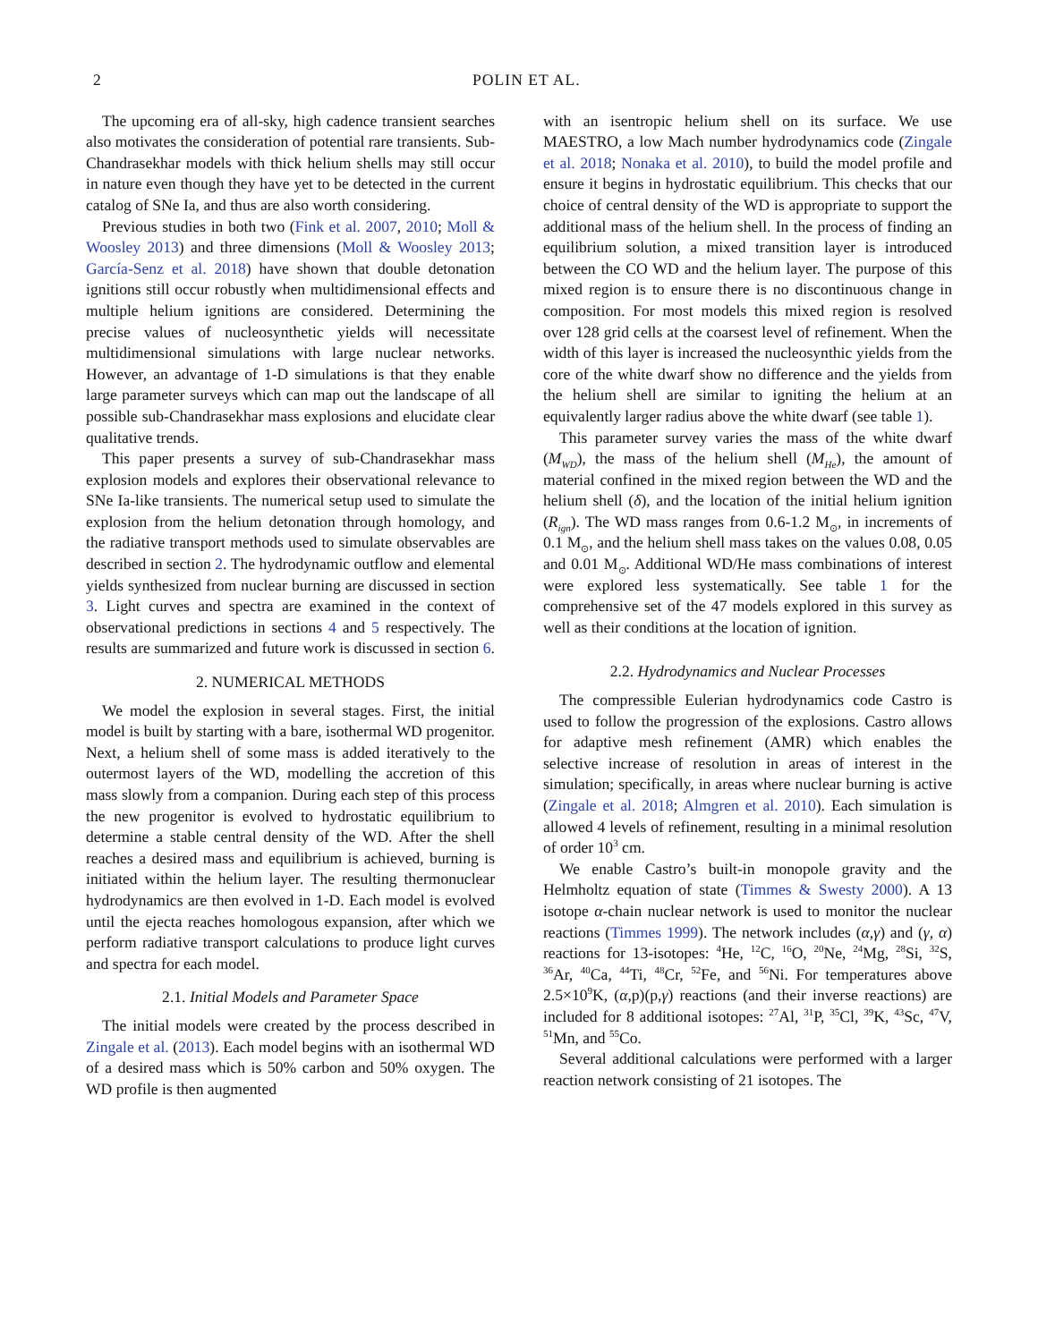2 POLIN ET AL.
The upcoming era of all-sky, high cadence transient searches also motivates the consideration of potential rare transients. Sub-Chandrasekhar models with thick helium shells may still occur in nature even though they have yet to be detected in the current catalog of SNe Ia, and thus are also worth considering.
Previous studies in both two (Fink et al. 2007, 2010; Moll & Woosley 2013) and three dimensions (Moll & Woosley 2013; García-Senz et al. 2018) have shown that double detonation ignitions still occur robustly when multidimensional effects and multiple helium ignitions are considered. Determining the precise values of nucleosynthetic yields will necessitate multidimensional simulations with large nuclear networks. However, an advantage of 1-D simulations is that they enable large parameter surveys which can map out the landscape of all possible sub-Chandrasekhar mass explosions and elucidate clear qualitative trends.
This paper presents a survey of sub-Chandrasekhar mass explosion models and explores their observational relevance to SNe Ia-like transients. The numerical setup used to simulate the explosion from the helium detonation through homology, and the radiative transport methods used to simulate observables are described in section 2. The hydrodynamic outflow and elemental yields synthesized from nuclear burning are discussed in section 3. Light curves and spectra are examined in the context of observational predictions in sections 4 and 5 respectively. The results are summarized and future work is discussed in section 6.
2. NUMERICAL METHODS
We model the explosion in several stages. First, the initial model is built by starting with a bare, isothermal WD progenitor. Next, a helium shell of some mass is added iteratively to the outermost layers of the WD, modelling the accretion of this mass slowly from a companion. During each step of this process the new progenitor is evolved to hydrostatic equilibrium to determine a stable central density of the WD. After the shell reaches a desired mass and equilibrium is achieved, burning is initiated within the helium layer. The resulting thermonuclear hydrodynamics are then evolved in 1-D. Each model is evolved until the ejecta reaches homologous expansion, after which we perform radiative transport calculations to produce light curves and spectra for each model.
2.1. Initial Models and Parameter Space
The initial models were created by the process described in Zingale et al. (2013). Each model begins with an isothermal WD of a desired mass which is 50% carbon and 50% oxygen. The WD profile is then augmented
with an isentropic helium shell on its surface. We use MAESTRO, a low Mach number hydrodynamics code (Zingale et al. 2018; Nonaka et al. 2010), to build the model profile and ensure it begins in hydrostatic equilibrium. This checks that our choice of central density of the WD is appropriate to support the additional mass of the helium shell. In the process of finding an equilibrium solution, a mixed transition layer is introduced between the CO WD and the helium layer. The purpose of this mixed region is to ensure there is no discontinuous change in composition. For most models this mixed region is resolved over 128 grid cells at the coarsest level of refinement. When the width of this layer is increased the nucleosynthic yields from the core of the white dwarf show no difference and the yields from the helium shell are similar to igniting the helium at an equivalently larger radius above the white dwarf (see table 1).
This parameter survey varies the mass of the white dwarf (M<sub>WD</sub>), the mass of the helium shell (M<sub>He</sub>), the amount of material confined in the mixed region between the WD and the helium shell (δ), and the location of the initial helium ignition (R<sub>ign</sub>). The WD mass ranges from 0.6-1.2 M<sub>⊙</sub>, in increments of 0.1 M<sub>⊙</sub>, and the helium shell mass takes on the values 0.08, 0.05 and 0.01 M<sub>⊙</sub>. Additional WD/He mass combinations of interest were explored less systematically. See table 1 for the comprehensive set of the 47 models explored in this survey as well as their conditions at the location of ignition.
2.2. Hydrodynamics and Nuclear Processes
The compressible Eulerian hydrodynamics code Castro is used to follow the progression of the explosions. Castro allows for adaptive mesh refinement (AMR) which enables the selective increase of resolution in areas of interest in the simulation; specifically, in areas where nuclear burning is active (Zingale et al. 2018; Almgren et al. 2010). Each simulation is allowed 4 levels of refinement, resulting in a minimal resolution of order 10<sup>3</sup> cm.
We enable Castro’s built-in monopole gravity and the Helmholtz equation of state (Timmes & Swesty 2000). A 13 isotope α-chain nuclear network is used to monitor the nuclear reactions (Timmes 1999). The network includes (α,γ) and (γ, α) reactions for 13-isotopes: <sup>4</sup>He, <sup>12</sup>C, <sup>16</sup>O, <sup>20</sup>Ne, <sup>24</sup>Mg, <sup>28</sup>Si, <sup>32</sup>S, <sup>36</sup>Ar, <sup>40</sup>Ca, <sup>44</sup>Ti, <sup>48</sup>Cr, <sup>52</sup>Fe, and <sup>56</sup>Ni. For temperatures above 2.5×10<sup>9</sup>K, (α,p)(p,γ) reactions (and their inverse reactions) are included for 8 additional isotopes: <sup>27</sup>Al, <sup>31</sup>P, <sup>35</sup>Cl, <sup>39</sup>K, <sup>43</sup>Sc, <sup>47</sup>V, <sup>51</sup>Mn, and <sup>55</sup>Co.
Several additional calculations were performed with a larger reaction network consisting of 21 isotopes. The